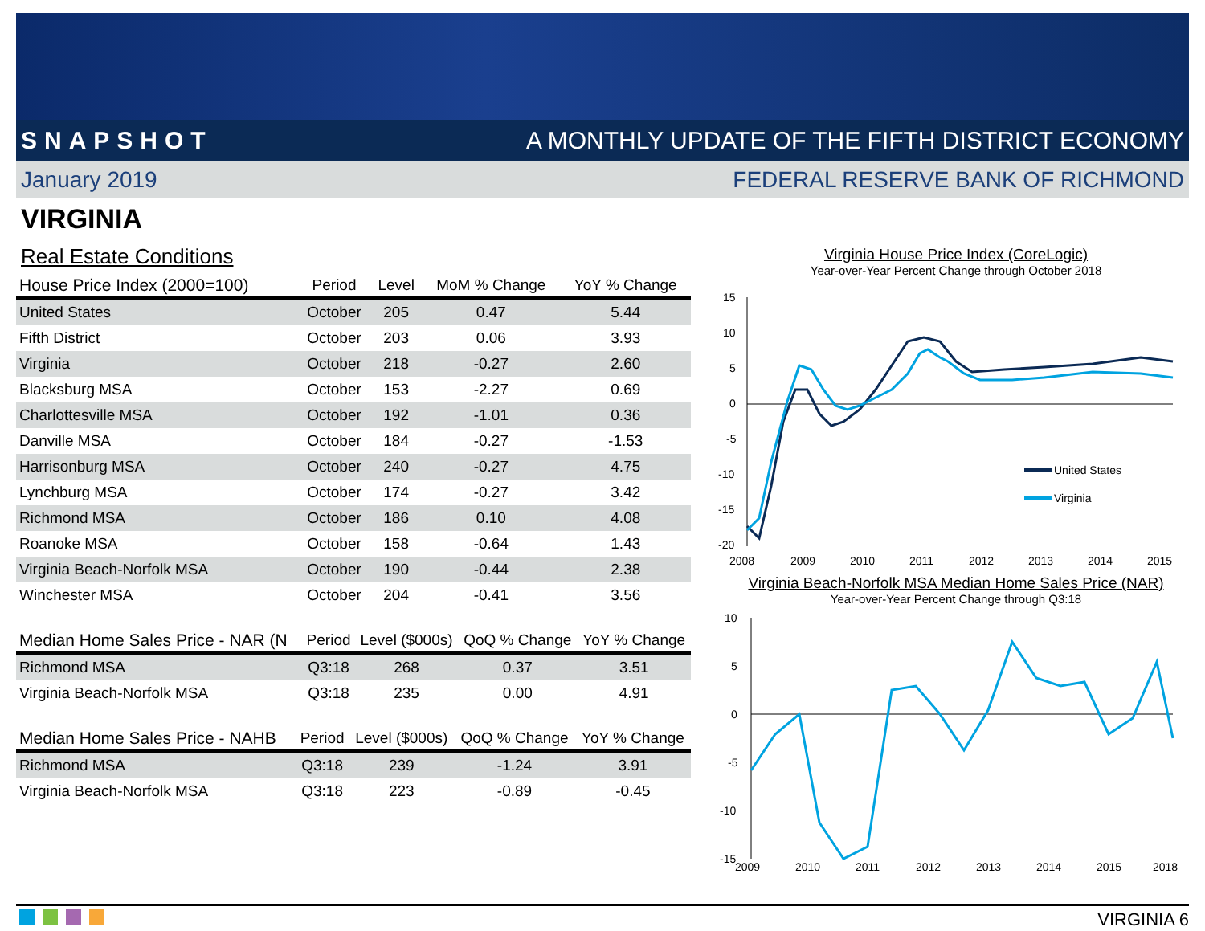SNAPSHOT A MONTHLY UPDATE OF THE FIFTH DISTRICT ECONOMY
January 2019 FEDERAL RESERVE BANK OF RICHMOND
VIRGINIA
Real Estate Conditions
| House Price Index (2000=100) | Period | Level | MoM % Change | YoY % Change |
| --- | --- | --- | --- | --- |
| United States | October | 205 | 0.47 | 5.44 |
| Fifth District | October | 203 | 0.06 | 3.93 |
| Virginia | October | 218 | -0.27 | 2.60 |
| Blacksburg MSA | October | 153 | -2.27 | 0.69 |
| Charlottesville MSA | October | 192 | -1.01 | 0.36 |
| Danville MSA | October | 184 | -0.27 | -1.53 |
| Harrisonburg MSA | October | 240 | -0.27 | 4.75 |
| Lynchburg MSA | October | 174 | -0.27 | 3.42 |
| Richmond MSA | October | 186 | 0.10 | 4.08 |
| Roanoke MSA | October | 158 | -0.64 | 1.43 |
| Virginia Beach-Norfolk MSA | October | 190 | -0.44 | 2.38 |
| Winchester MSA | October | 204 | -0.41 | 3.56 |
| Median Home Sales Price - NAR (N | Period | Level ($000s) | QoQ % Change | YoY % Change |
| --- | --- | --- | --- | --- |
| Richmond MSA | Q3:18 | 268 | 0.37 | 3.51 |
| Virginia Beach-Norfolk MSA | Q3:18 | 235 | 0.00 | 4.91 |
| Median Home Sales Price - NAHB | Period | Level ($000s) | QoQ % Change | YoY % Change |
| --- | --- | --- | --- | --- |
| Richmond MSA | Q3:18 | 239 | -1.24 | 3.91 |
| Virginia Beach-Norfolk MSA | Q3:18 | 223 | -0.89 | -0.45 |
Virginia House Price Index (CoreLogic)
Year-over-Year Percent Change through October 2018
15
10
5
0
-5
-10
-15
-20
2008
2009
2010
2011
2012
2013
2014
2015
United States
Virginia
Virginia Beach-Norfolk MSA Median Home Sales Price (NAR)
Year-over-Year Percent Change through Q3:18
10
5
0
-5
-10
-15
2009
2010
2011
2012
2013
2014
2015
2018
VIRGINIA 6